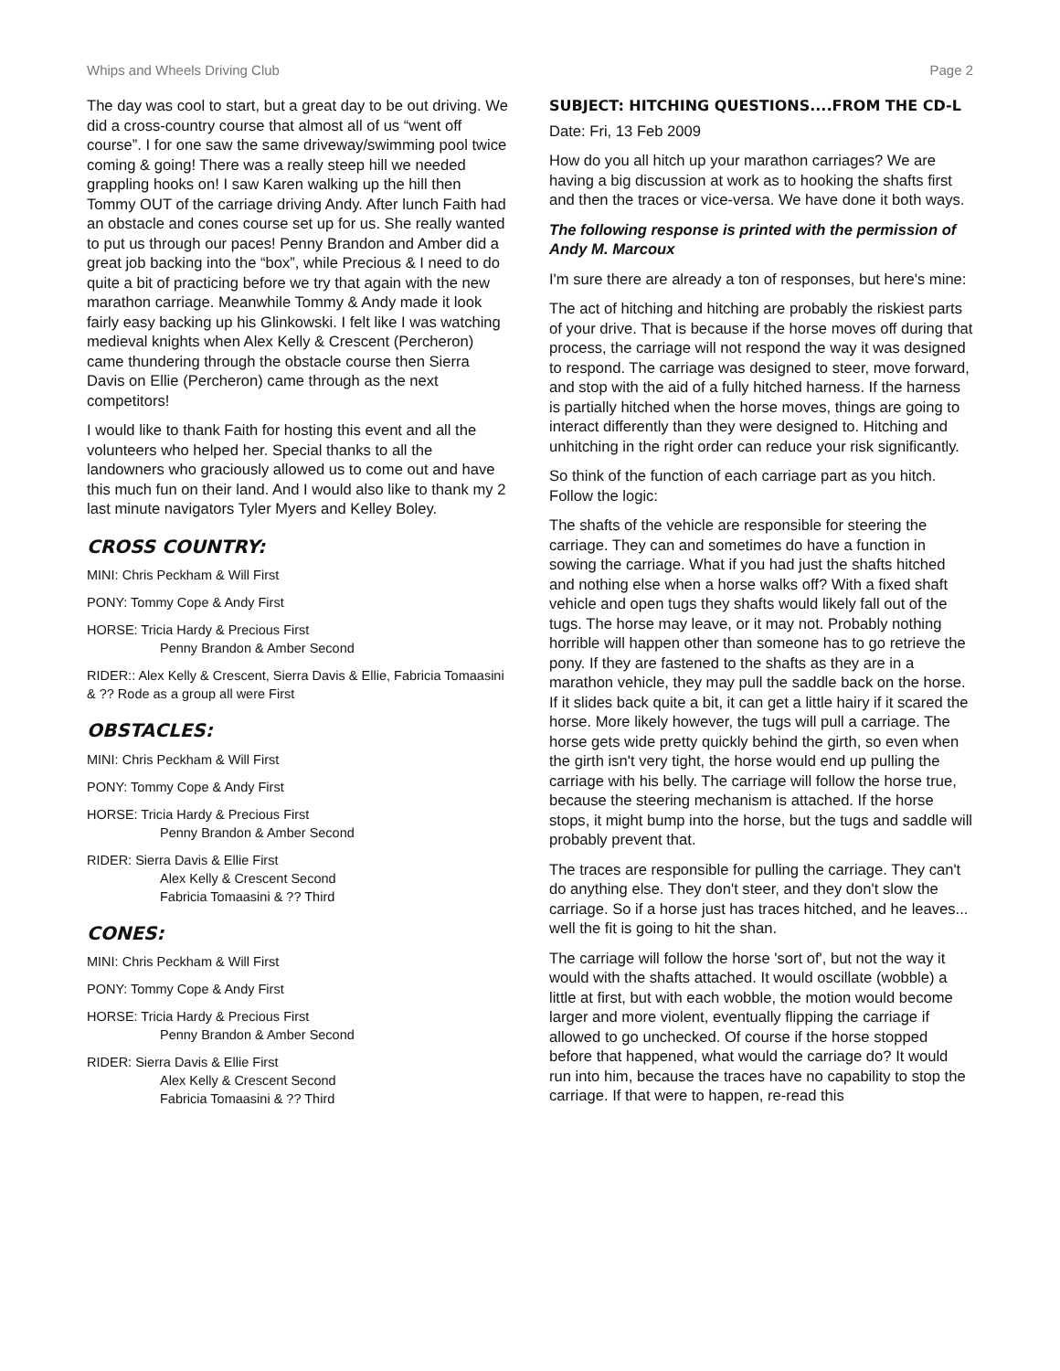Whips and Wheels Driving Club Page 2
The day was cool to start, but a great day to be out driving. We did a cross-country course that almost all of us “went off course”. I for one saw the same driveway/swimming pool twice coming & going! There was a really steep hill we needed grappling hooks on! I saw Karen walking up the hill then Tommy OUT of the carriage driving Andy. After lunch Faith had an obstacle and cones course set up for us. She really wanted to put us through our paces! Penny Brandon and Amber did a great job backing into the “box”, while Precious & I need to do quite a bit of practicing before we try that again with the new marathon carriage. Meanwhile Tommy & Andy made it look fairly easy backing up his Glinkowski. I felt like I was watching medieval knights when Alex Kelly & Crescent (Percheron) came thundering through the obstacle course then Sierra Davis on Ellie (Percheron) came through as the next competitors!
I would like to thank Faith for hosting this event and all the volunteers who helped her. Special thanks to all the landowners who graciously allowed us to come out and have this much fun on their land. And I would also like to thank my 2 last minute navigators Tyler Myers and Kelley Boley.
CROSS COUNTRY:
MINI: Chris Peckham & Will First
PONY: Tommy Cope & Andy First
HORSE: Tricia Hardy & Precious First
Penny Brandon & Amber Second
RIDER:: Alex Kelly & Crescent, Sierra Davis & Ellie, Fabricia Tomaasini & ?? Rode as a group all were First
OBSTACLES:
MINI: Chris Peckham & Will First
PONY: Tommy Cope & Andy First
HORSE: Tricia Hardy & Precious First
Penny Brandon & Amber Second
RIDER: Sierra Davis & Ellie First
Alex Kelly & Crescent Second
Fabricia Tomaasini & ?? Third
CONES:
MINI: Chris Peckham & Will First
PONY: Tommy Cope & Andy First
HORSE: Tricia Hardy & Precious First
Penny Brandon & Amber Second
RIDER: Sierra Davis & Ellie First
Alex Kelly & Crescent Second
Fabricia Tomaasini & ?? Third
SUBJECT: HITCHING QUESTIONS....FROM THE CD-L
Date: Fri, 13 Feb 2009
How do you all hitch up your marathon carriages? We are having a big discussion at work as to hooking the shafts first and then the traces or vice-versa. We have done it both ways.
The following response is printed with the permission of Andy M. Marcoux
I'm sure there are already a ton of responses, but here's mine:
The act of hitching and hitching are probably the riskiest parts of your drive. That is because if the horse moves off during that process, the carriage will not respond the way it was designed to respond. The carriage was designed to steer, move forward, and stop with the aid of a fully hitched harness. If the harness is partially hitched when the horse moves, things are going to interact differently than they were designed to. Hitching and unhitching in the right order can reduce your risk significantly.
So think of the function of each carriage part as you hitch. Follow the logic:
The shafts of the vehicle are responsible for steering the carriage. They can and sometimes do have a function in sowing the carriage. What if you had just the shafts hitched and nothing else when a horse walks off? With a fixed shaft vehicle and open tugs they shafts would likely fall out of the tugs. The horse may leave, or it may not. Probably nothing horrible will happen other than someone has to go retrieve the pony. If they are fastened to the shafts as they are in a marathon vehicle, they may pull the saddle back on the horse. If it slides back quite a bit, it can get a little hairy if it scared the horse. More likely however, the tugs will pull a carriage. The horse gets wide pretty quickly behind the girth, so even when the girth isn't very tight, the horse would end up pulling the carriage with his belly. The carriage will follow the horse true, because the steering mechanism is attached. If the horse stops, it might bump into the horse, but the tugs and saddle will probably prevent that.
The traces are responsible for pulling the carriage. They can't do anything else. They don't steer, and they don't slow the carriage. So if a horse just has traces hitched, and he leaves... well the fit is going to hit the shan.
The carriage will follow the horse 'sort of', but not the way it would with the shafts attached. It would oscillate (wobble) a little at first, but with each wobble, the motion would become larger and more violent, eventually flipping the carriage if allowed to go unchecked. Of course if the horse stopped before that happened, what would the carriage do? It would run into him, because the traces have no capability to stop the carriage. If that were to happen, re-read this